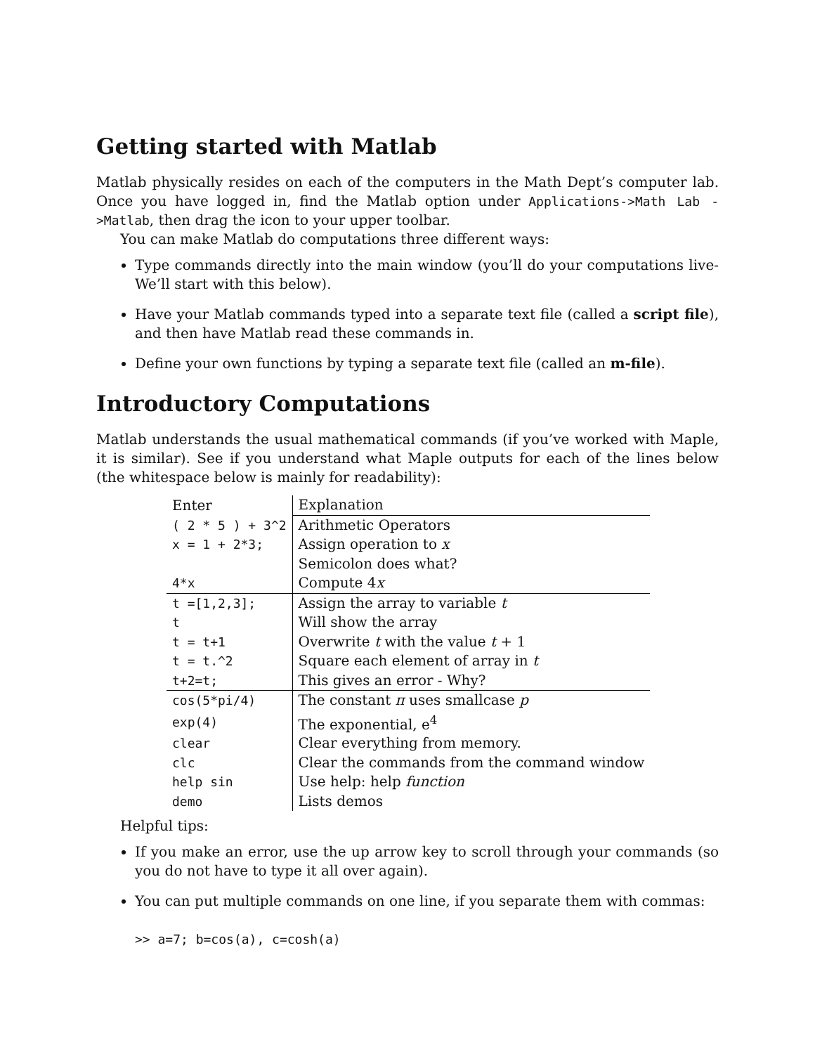Getting started with Matlab
Matlab physically resides on each of the computers in the Math Dept’s computer lab. Once you have logged in, find the Matlab option under Applications->Math Lab ->Matlab, then drag the icon to your upper toolbar.
You can make Matlab do computations three different ways:
Type commands directly into the main window (you’ll do your computations live- We’ll start with this below).
Have your Matlab commands typed into a separate text file (called a script file), and then have Matlab read these commands in.
Define your own functions by typing a separate text file (called an m-file).
Introductory Computations
Matlab understands the usual mathematical commands (if you’ve worked with Maple, it is similar). See if you understand what Maple outputs for each of the lines below (the whitespace below is mainly for readability):
| Enter | Explanation |
| --- | --- |
| ( 2 * 5 ) + 3^2 | Arithmetic Operators |
| x = 1 + 2*3; | Assign operation to x |
| | Semicolon does what? |
| 4*x | Compute 4 x |
| t =[1,2,3]; | Assign the array to variable t |
| t | Will show the array |
| t = t+1 | Overwrite t with the value t + 1 |
| t = t.^2 | Square each element of array in t |
| t+2=t; | This gives an error - Why? |
| cos(5*pi/4) | The constant π uses smallcase p |
| exp(4) | The exponential, e<sup>4</sup> |
| clear | Clear everything from memory. |
| clc | Clear the commands from the command window |
| help sin | Use help: help function |
| demo | Lists demos |
Helpful tips:
If you make an error, use the up arrow key to scroll through your commands (so you do not have to type it all over again).
You can put multiple commands on one line, if you separate them with commas:
>> a=7; b=cos(a), c=cosh(a)